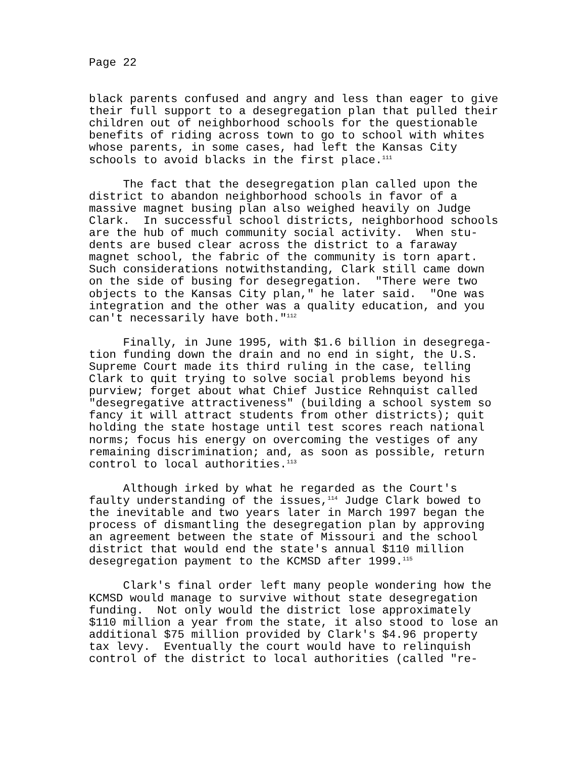Page 22
black parents confused and angry and less than eager to give their full support to a desegregation plan that pulled their children out of neighborhood schools for the questionable benefits of riding across town to go to school with whites whose parents, in some cases, had left the Kansas City schools to avoid blacks in the first place.<sup>111</sup>
The fact that the desegregation plan called upon the district to abandon neighborhood schools in favor of a massive magnet busing plan also weighed heavily on Judge Clark. In successful school districts, neighborhood schools are the hub of much community social activity. When stu- dents are bused clear across the district to a faraway magnet school, the fabric of the community is torn apart. Such considerations notwithstanding, Clark still came down on the side of busing for desegregation. "There were two objects to the Kansas City plan," he later said. "One was integration and the other was a quality education, and you can't necessarily have both."<sup>112</sup>
Finally, in June 1995, with $1.6 billion in desegrega- tion funding down the drain and no end in sight, the U.S. Supreme Court made its third ruling in the case, telling Clark to quit trying to solve social problems beyond his purview; forget about what Chief Justice Rehnquist called "desegregative attractiveness" (building a school system so fancy it will attract students from other districts); quit holding the state hostage until test scores reach national norms; focus his energy on overcoming the vestiges of any remaining discrimination; and, as soon as possible, return control to local authorities.<sup>113</sup>
Although irked by what he regarded as the Court's faulty understanding of the issues,<sup>114</sup> Judge Clark bowed to the inevitable and two years later in March 1997 began the process of dismantling the desegregation plan by approving an agreement between the state of Missouri and the school district that would end the state's annual $110 million desegregation payment to the KCMSD after 1999.<sup>115</sup>
Clark's final order left many people wondering how the KCMSD would manage to survive without state desegregation funding. Not only would the district lose approximately $110 million a year from the state, it also stood to lose an additional $75 million provided by Clark's $4.96 property tax levy. Eventually the court would have to relinquish control of the district to local authorities (called "re-